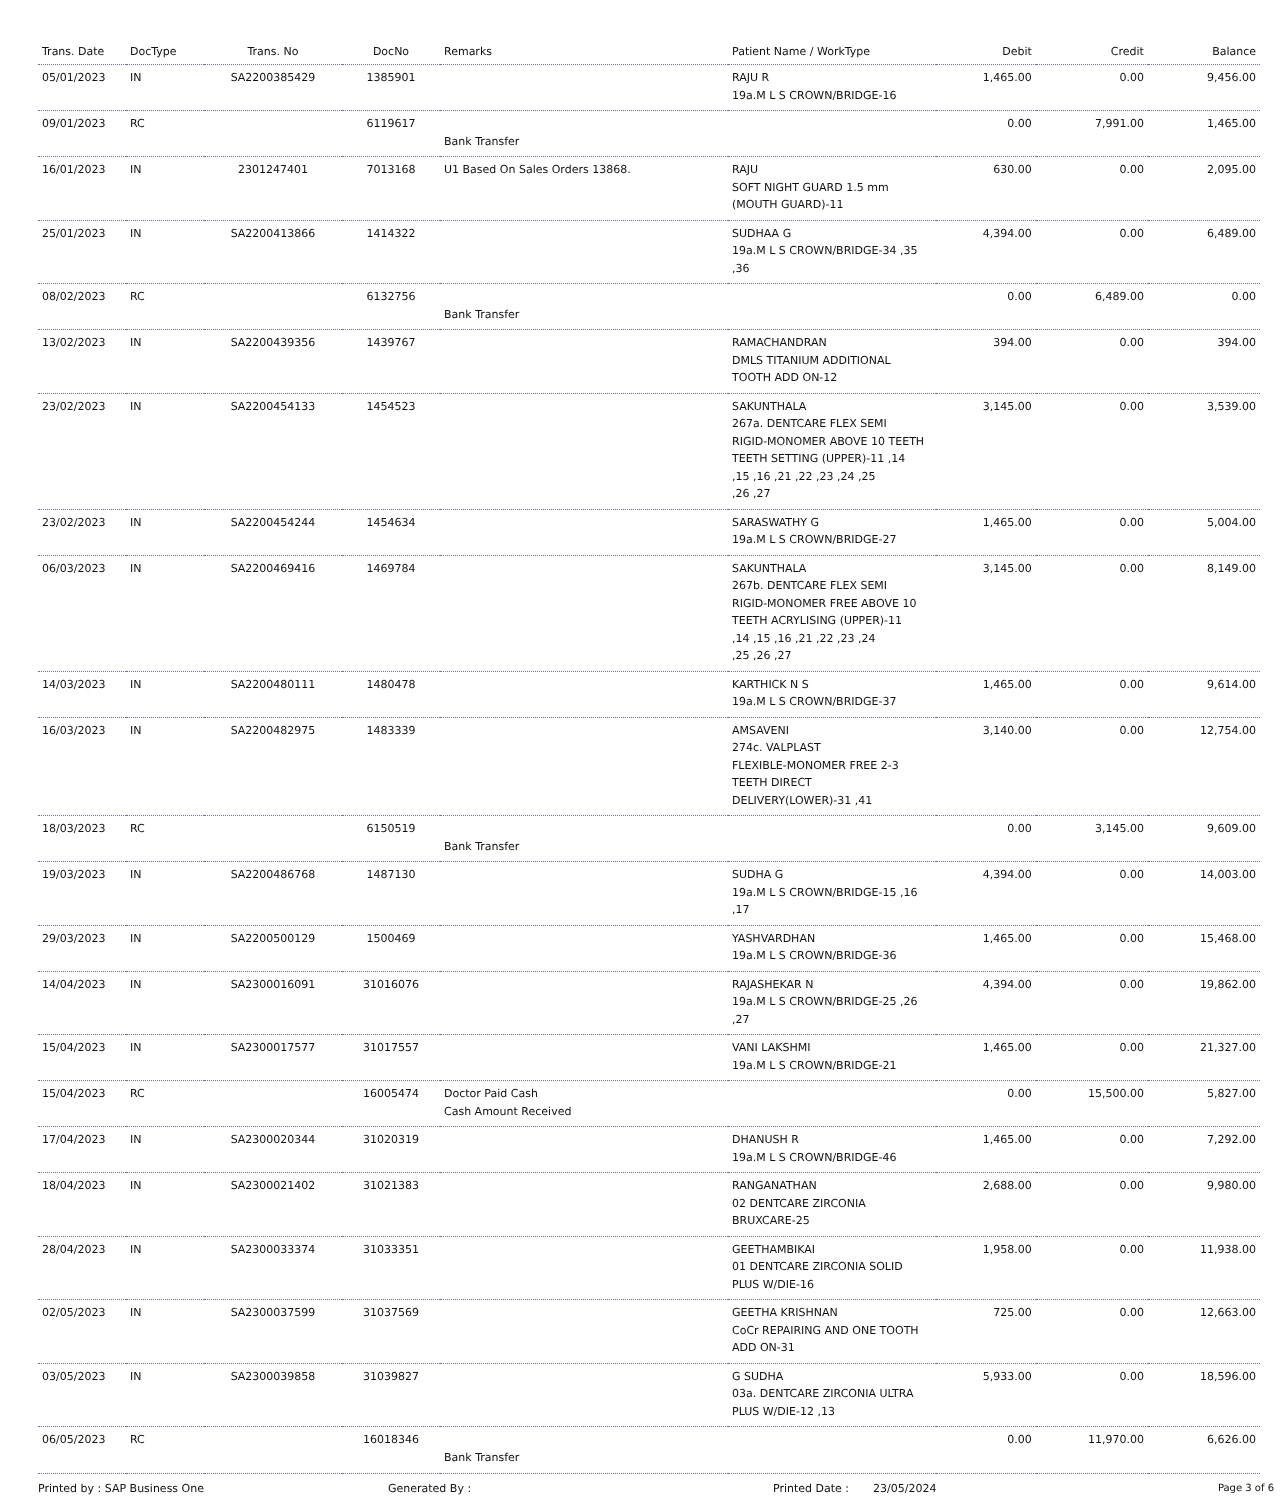| Trans. Date | DocType | Trans. No | DocNo | Remarks | Patient Name / WorkType | Debit | Credit | Balance |
| --- | --- | --- | --- | --- | --- | --- | --- | --- |
| 05/01/2023 | IN | SA2200385429 | 1385901 | | RAJU R 19a.M L S CROWN/BRIDGE-16 | 1,465.00 | 0.00 | 9,456.00 |
| 09/01/2023 | RC | | 6119617 | Bank Transfer | | 0.00 | 7,991.00 | 1,465.00 |
| 16/01/2023 | IN | 2301247401 | 7013168 | U1 Based On Sales Orders 13868. | RAJU SOFT NIGHT GUARD 1.5 mm (MOUTH GUARD)-11 | 630.00 | 0.00 | 2,095.00 |
| 25/01/2023 | IN | SA2200413866 | 1414322 | | SUDHAA G 19a.M L S CROWN/BRIDGE-34 ,35 ,36 | 4,394.00 | 0.00 | 6,489.00 |
| 08/02/2023 | RC | | 6132756 | Bank Transfer | | 0.00 | 6,489.00 | 0.00 |
| 13/02/2023 | IN | SA2200439356 | 1439767 | | RAMACHANDRAN DMLS TITANIUM ADDITIONAL TOOTH ADD ON-12 | 394.00 | 0.00 | 394.00 |
| 23/02/2023 | IN | SA2200454133 | 1454523 | | SAKUNTHALA 267a. DENTCARE FLEX SEMI RIGID-MONOMER ABOVE 10 TEETH TEETH SETTING (UPPER)-11 ,14 ,15 ,16 ,21 ,22 ,23 ,24 ,25 ,26 ,27 | 3,145.00 | 0.00 | 3,539.00 |
| 23/02/2023 | IN | SA2200454244 | 1454634 | | SARASWATHY G 19a.M L S CROWN/BRIDGE-27 | 1,465.00 | 0.00 | 5,004.00 |
| 06/03/2023 | IN | SA2200469416 | 1469784 | | SAKUNTHALA 267b. DENTCARE FLEX SEMI RIGID-MONOMER FREE ABOVE 10 TEETH ACRYLISING (UPPER)-11 ,14 ,15 ,16 ,21 ,22 ,23 ,24 ,25 ,26 ,27 | 3,145.00 | 0.00 | 8,149.00 |
| 14/03/2023 | IN | SA2200480111 | 1480478 | | KARTHICK N S 19a.M L S CROWN/BRIDGE-37 | 1,465.00 | 0.00 | 9,614.00 |
| 16/03/2023 | IN | SA2200482975 | 1483339 | | AMSAVENI 274c. VALPLAST FLEXIBLE-MONOMER FREE 2-3 TEETH DIRECT DELIVERY(LOWER)-31 ,41 | 3,140.00 | 0.00 | 12,754.00 |
| 18/03/2023 | RC | | 6150519 | Bank Transfer | | 0.00 | 3,145.00 | 9,609.00 |
| 19/03/2023 | IN | SA2200486768 | 1487130 | | SUDHA G 19a.M L S CROWN/BRIDGE-15 ,16 ,17 | 4,394.00 | 0.00 | 14,003.00 |
| 29/03/2023 | IN | SA2200500129 | 1500469 | | YASHVARDHAN 19a.M L S CROWN/BRIDGE-36 | 1,465.00 | 0.00 | 15,468.00 |
| 14/04/2023 | IN | SA2300016091 | 31016076 | | RAJASHEKAR N 19a.M L S CROWN/BRIDGE-25 ,26 ,27 | 4,394.00 | 0.00 | 19,862.00 |
| 15/04/2023 | IN | SA2300017577 | 31017557 | | VANI LAKSHMI 19a.M L S CROWN/BRIDGE-21 | 1,465.00 | 0.00 | 21,327.00 |
| 15/04/2023 | RC | | 16005474 | Doctor Paid Cash Cash Amount Received | | 0.00 | 15,500.00 | 5,827.00 |
| 17/04/2023 | IN | SA2300020344 | 31020319 | | DHANUSH R 19a.M L S CROWN/BRIDGE-46 | 1,465.00 | 0.00 | 7,292.00 |
| 18/04/2023 | IN | SA2300021402 | 31021383 | | RANGANATHAN 02 DENTCARE ZIRCONIA BRUXCARE-25 | 2,688.00 | 0.00 | 9,980.00 |
| 28/04/2023 | IN | SA2300033374 | 31033351 | | GEETHAMBIKAI 01 DENTCARE ZIRCONIA SOLID PLUS W/DIE-16 | 1,958.00 | 0.00 | 11,938.00 |
| 02/05/2023 | IN | SA2300037599 | 31037569 | | GEETHA KRISHNAN CoCr REPAIRING AND ONE TOOTH ADD ON-31 | 725.00 | 0.00 | 12,663.00 |
| 03/05/2023 | IN | SA2300039858 | 31039827 | | G SUDHA 03a. DENTCARE ZIRCONIA ULTRA PLUS W/DIE-12 ,13 | 5,933.00 | 0.00 | 18,596.00 |
| 06/05/2023 | RC | | 16018346 | Bank Transfer | | 0.00 | 11,970.00 | 6,626.00 |
Printed by : SAP Business One Generated By : Printed Date : 23/05/2024 Page 3 of 6